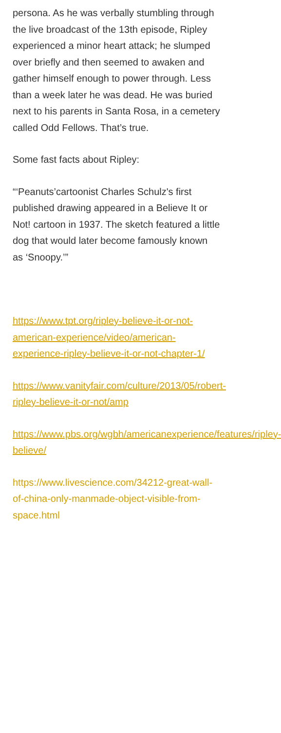persona. As he was verbally stumbling through the live broadcast of the 13th episode, Ripley experienced a minor heart attack; he slumped over briefly and then seemed to awaken and gather himself enough to power through. Less than a week later he was dead. He was buried next to his parents in Santa Rosa, in a cemetery called Odd Fellows. That’s true.
Some fast facts about Ripley:
“‘Peanuts’cartoonist Charles Schulz's first published drawing appeared in a Believe It or Not! cartoon in 1937. The sketch featured a little dog that would later become famously known as ‘Snoopy.’”
https://www.tpt.org/ripley-believe-it-or-not-american-experience/video/american-experience-ripley-believe-it-or-not-chapter-1/
https://www.vanityfair.com/culture/2013/05/robert-ripley-believe-it-or-not/amp
https://www.pbs.org/wgbh/americanexperience/features/ripley-believe/
https://www.livescience.com/34212-great-wall-of-china-only-manmade-object-visible-from-space.html